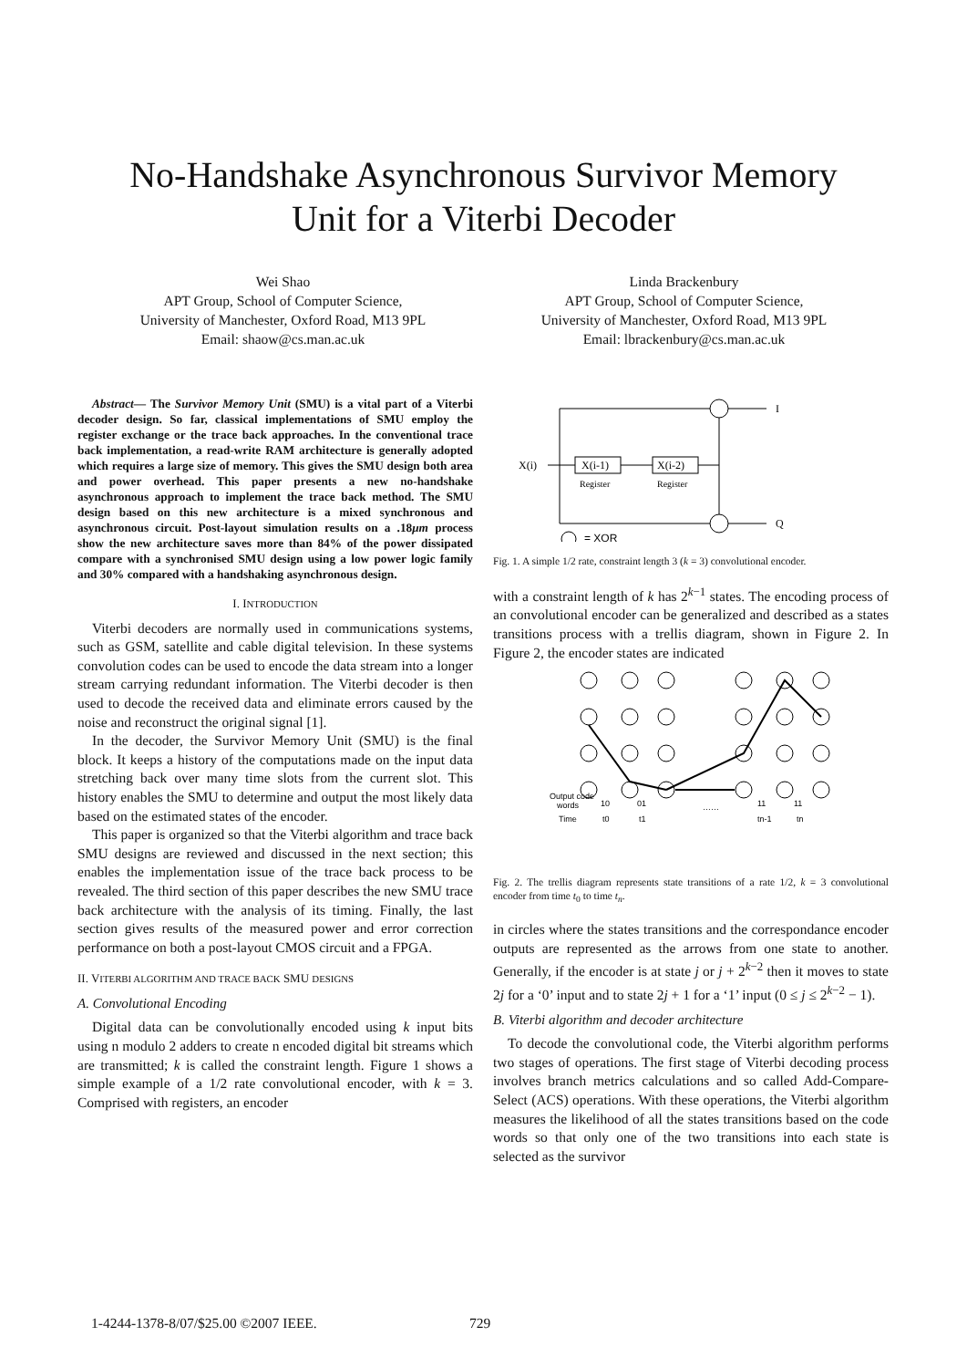No-Handshake Asynchronous Survivor Memory
Unit for a Viterbi Decoder
Wei Shao
APT Group, School of Computer Science,
University of Manchester, Oxford Road, M13 9PL
Email: shaow@cs.man.ac.uk
Linda Brackenbury
APT Group, School of Computer Science,
University of Manchester, Oxford Road, M13 9PL
Email: lbrackenbury@cs.man.ac.uk
Abstract— The Survivor Memory Unit (SMU) is a vital part of a Viterbi decoder design. So far, classical implementations of SMU employ the register exchange or the trace back approaches. In the conventional trace back implementation, a read-write RAM architecture is generally adopted which requires a large size of memory. This gives the SMU design both area and power overhead. This paper presents a new no-handshake asynchronous approach to implement the trace back method. The SMU design based on this new architecture is a mixed synchronous and asynchronous circuit. Post-layout simulation results on a .18μm process show the new architecture saves more than 84% of the power dissipated compare with a synchronised SMU design using a low power logic family and 30% compared with a handshaking asynchronous design.
I. INTRODUCTION
Viterbi decoders are normally used in communications systems, such as GSM, satellite and cable digital television. In these systems convolution codes can be used to encode the data stream into a longer stream carrying redundant information. The Viterbi decoder is then used to decode the received data and eliminate errors caused by the noise and reconstruct the original signal [1].
In the decoder, the Survivor Memory Unit (SMU) is the final block. It keeps a history of the computations made on the input data stretching back over many time slots from the current slot. This history enables the SMU to determine and output the most likely data based on the estimated states of the encoder.
This paper is organized so that the Viterbi algorithm and trace back SMU designs are reviewed and discussed in the next section; this enables the implementation issue of the trace back process to be revealed. The third section of this paper describes the new SMU trace back architecture with the analysis of its timing. Finally, the last section gives results of the measured power and error correction performance on both a post-layout CMOS circuit and a FPGA.
II. VITERBI ALGORITHM AND TRACE BACK SMU DESIGNS
A. Convolutional Encoding
Digital data can be convolutionally encoded using k input bits using n modulo 2 adders to create n encoded digital bit streams which are transmitted; k is called the constraint length. Figure 1 shows a simple example of a 1/2 rate convolutional encoder, with k = 3. Comprised with registers, an encoder
X(i)
X(i-1)
X(i-2)
Register
Register
I
Q
= XOR
Fig. 1. A simple 1/2 rate, constraint length 3 (k = 3) convolutional encoder.
with a constraint length of k has 2<sup>k−1</sup> states. The encoding process of an convolutional encoder can be generalized and described as a states transitions process with a trellis diagram, shown in Figure 2. In Figure 2, the encoder states are indicated
Output code
words
10
01
11
11
……
Time
t0
t1
tn-1
tn
Fig. 2. The trellis diagram represents state transitions of a rate 1/2, k = 3 convolutional encoder from time t<sub>0</sub> to time t<sub>n</sub>.
in circles where the states transitions and the correspondance encoder outputs are represented as the arrows from one state to another. Generally, if the encoder is at state j or j + 2<sup>k−2</sup> then it moves to state 2j for a ‘0’ input and to state 2j + 1 for a ‘1’ input (0 ≤ j ≤ 2<sup>k−2</sup> − 1).
B. Viterbi algorithm and decoder architecture
To decode the convolutional code, the Viterbi algorithm performs two stages of operations. The first stage of Viterbi decoding process involves branch metrics calculations and so called Add-Compare-Select (ACS) operations. With these operations, the Viterbi algorithm measures the likelihood of all the states transitions based on the code words so that only one of the two transitions into each state is selected as the survivor
1-4244-1378-8/07/$25.00 ©2007 IEEE.
729